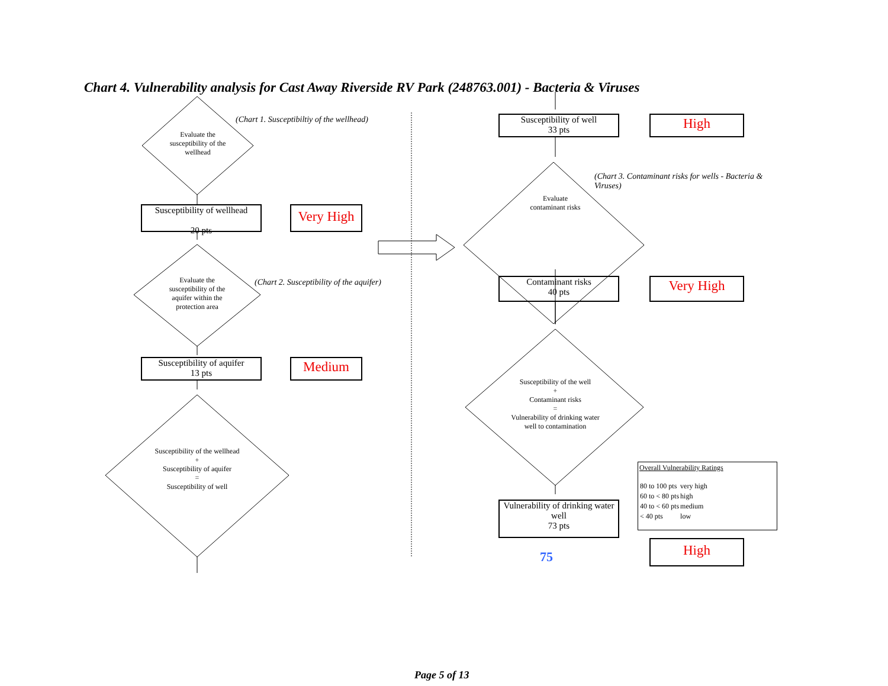Chart 4. Vulnerability analysis for Cast Away Riverside RV Park (248763.001) - Bacteria & Viruses
Evaluate the susceptibility of the wellhead
(Chart 1. Susceptibiltiy of the wellhead)
Susceptibility of wellhead
20 pts
Very High
Evaluate the susceptibility of the aquifer within the protection area
(Chart 2. Susceptibility of the aquifer)
Susceptibility of aquifer
13 pts
Medium
Susceptibility of the wellhead
+
Susceptibility of aquifer
=
Susceptibility of well
Susceptibility of well
33 pts
High
(Chart 3. Contaminant risks for wells - Bacteria & Viruses)
Evaluate contaminant risks
Contaminant risks
40 pts
Very High
Susceptibility of the well
+
Contaminant risks
=
Vulnerability of drinking water well to contamination
Vulnerability of drinking water well
73 pts
75
Overall Vulnerability Ratings
| 80 to 100 pts | very high |
| 60 to < 80 pts | high |
| 40 to < 60 pts | medium |
| < 40 pts | low |
High
Page 5 of 13